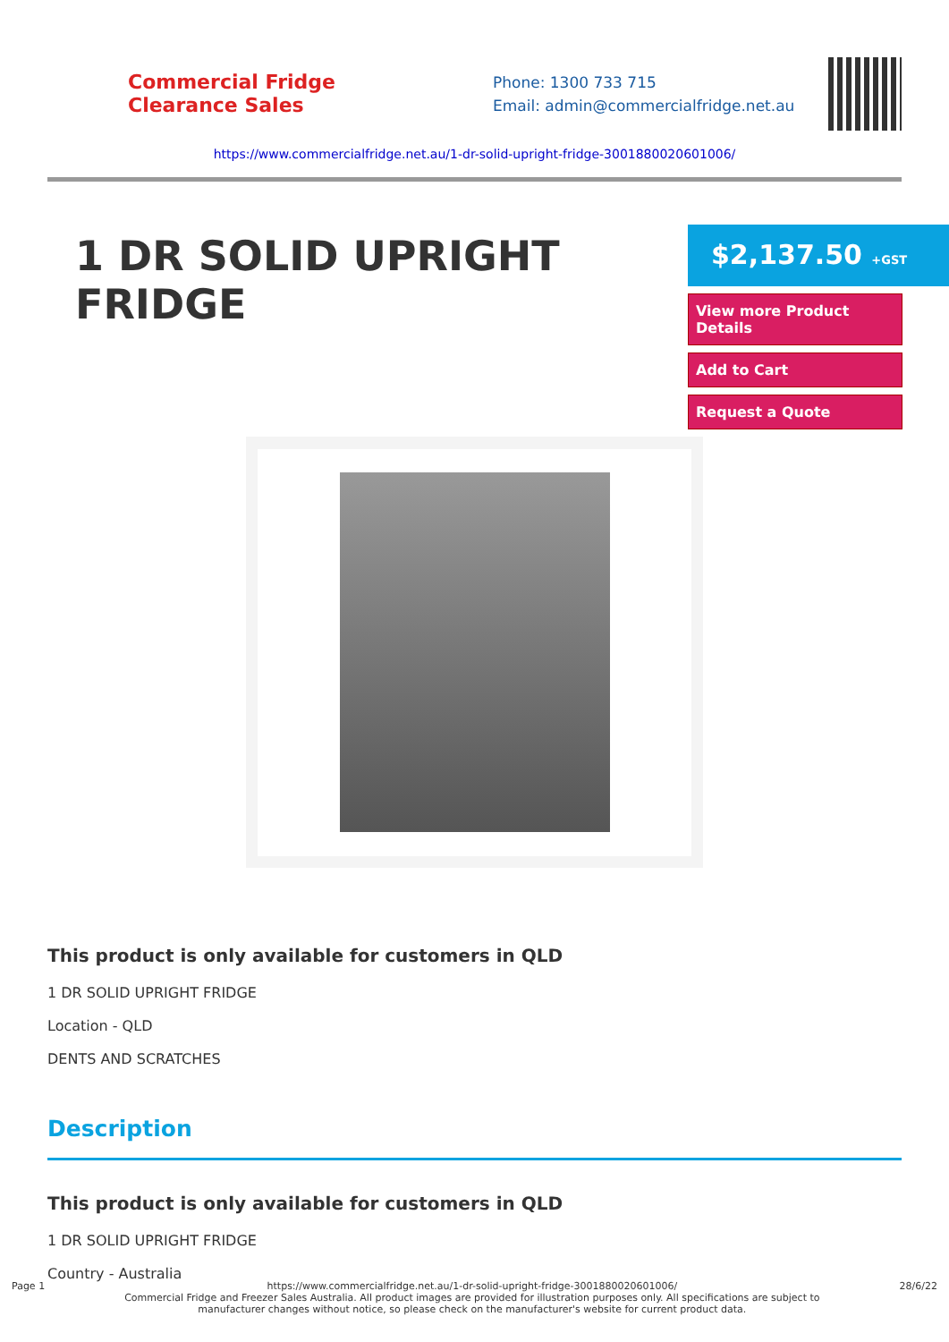Commercial Fridge
Clearance Sales
Phone: 1300 733 715
Email: admin@commercialfridge.net.au
https://www.commercialfridge.net.au/1-dr-solid-upright-fridge-3001880020601006/
1 DR SOLID UPRIGHT FRIDGE
$2,137.50 +GST
View more Product Details
Add to Cart
Request a Quote
This product is only available for customers in QLD
1 DR SOLID UPRIGHT FRIDGE
Location - QLD
DENTS AND SCRATCHES
Description
This product is only available for customers in QLD
1 DR SOLID UPRIGHT FRIDGE
Country - Australia
Page 1 https://www.commercialfridge.net.au/1-dr-solid-upright-fridge-3001880020601006/
Commercial Fridge and Freezer Sales Australia. All product images are provided for illustration purposes only. All specifications are subject to
manufacturer changes without notice, so please check on the manufacturer's website for current product data. 28/6/22